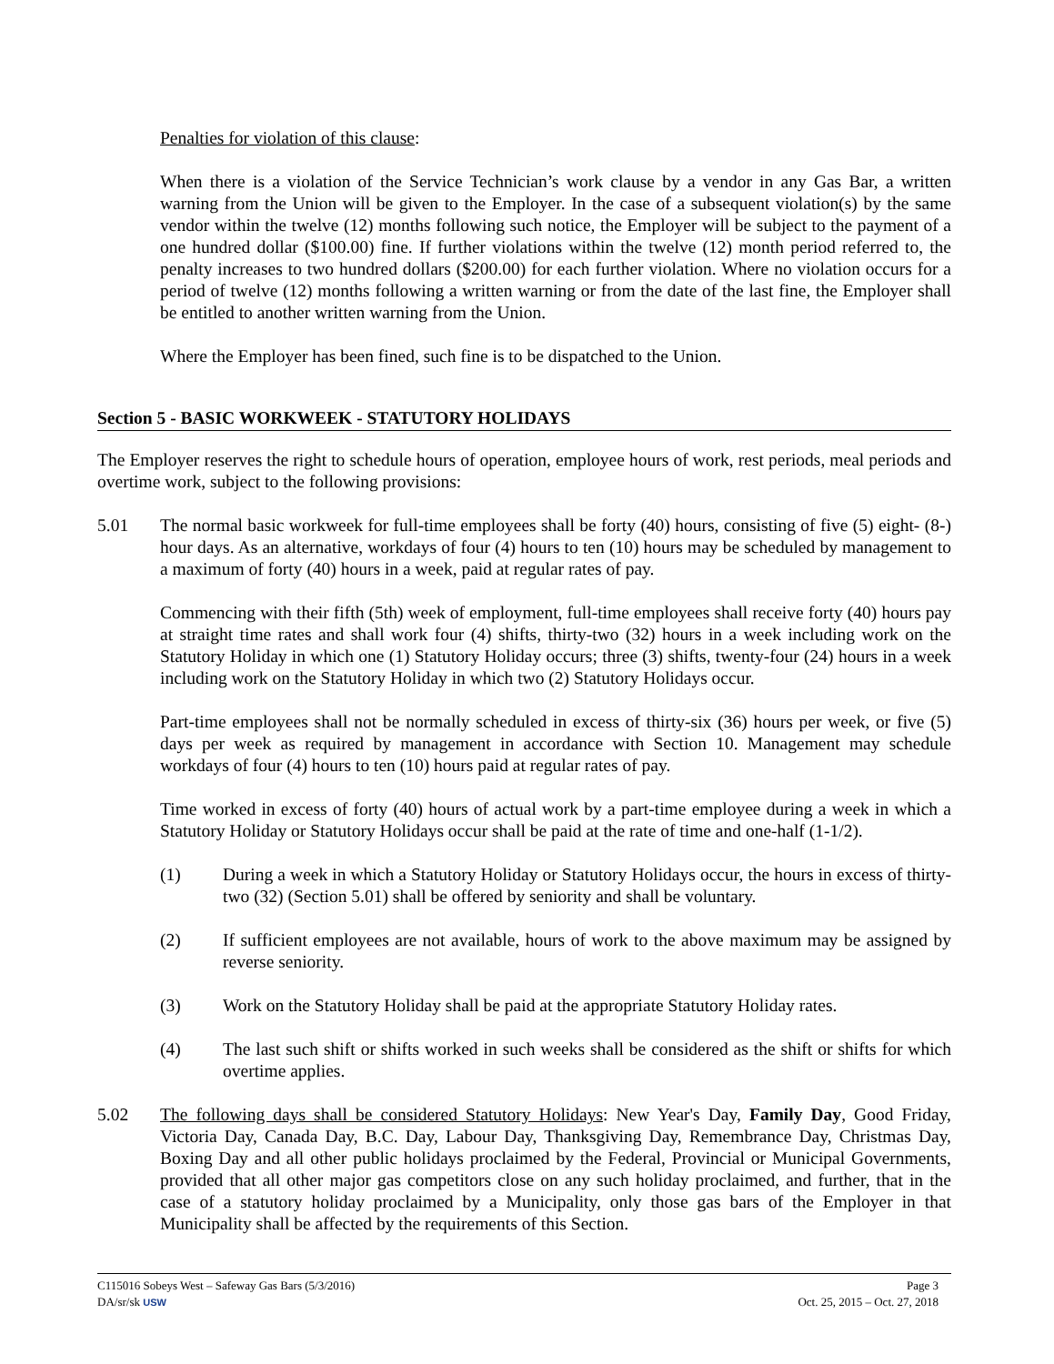Penalties for violation of this clause:
When there is a violation of the Service Technician’s work clause by a vendor in any Gas Bar, a written warning from the Union will be given to the Employer. In the case of a subsequent violation(s) by the same vendor within the twelve (12) months following such notice, the Employer will be subject to the payment of a one hundred dollar ($100.00) fine. If further violations within the twelve (12) month period referred to, the penalty increases to two hundred dollars ($200.00) for each further violation. Where no violation occurs for a period of twelve (12) months following a written warning or from the date of the last fine, the Employer shall be entitled to another written warning from the Union.
Where the Employer has been fined, such fine is to be dispatched to the Union.
Section 5 - BASIC WORKWEEK - STATUTORY HOLIDAYS
The Employer reserves the right to schedule hours of operation, employee hours of work, rest periods, meal periods and overtime work, subject to the following provisions:
5.01 The normal basic workweek for full-time employees shall be forty (40) hours, consisting of five (5) eight- (8-) hour days. As an alternative, workdays of four (4) hours to ten (10) hours may be scheduled by management to a maximum of forty (40) hours in a week, paid at regular rates of pay.
Commencing with their fifth (5th) week of employment, full-time employees shall receive forty (40) hours pay at straight time rates and shall work four (4) shifts, thirty-two (32) hours in a week including work on the Statutory Holiday in which one (1) Statutory Holiday occurs; three (3) shifts, twenty-four (24) hours in a week including work on the Statutory Holiday in which two (2) Statutory Holidays occur.
Part-time employees shall not be normally scheduled in excess of thirty-six (36) hours per week, or five (5) days per week as required by management in accordance with Section 10. Management may schedule workdays of four (4) hours to ten (10) hours paid at regular rates of pay.
Time worked in excess of forty (40) hours of actual work by a part-time employee during a week in which a Statutory Holiday or Statutory Holidays occur shall be paid at the rate of time and one-half (1-1/2).
(1) During a week in which a Statutory Holiday or Statutory Holidays occur, the hours in excess of thirty-two (32) (Section 5.01) shall be offered by seniority and shall be voluntary.
(2) If sufficient employees are not available, hours of work to the above maximum may be assigned by reverse seniority.
(3) Work on the Statutory Holiday shall be paid at the appropriate Statutory Holiday rates.
(4) The last such shift or shifts worked in such weeks shall be considered as the shift or shifts for which overtime applies.
5.02 The following days shall be considered Statutory Holidays: New Year's Day, Family Day, Good Friday, Victoria Day, Canada Day, B.C. Day, Labour Day, Thanksgiving Day, Remembrance Day, Christmas Day, Boxing Day and all other public holidays proclaimed by the Federal, Provincial or Municipal Governments, provided that all other major gas competitors close on any such holiday proclaimed, and further, that in the case of a statutory holiday proclaimed by a Municipality, only those gas bars of the Employer in that Municipality shall be affected by the requirements of this Section.
C115016 Sobeys West – Safeway Gas Bars (5/3/2016) Page 3
DA/sr/sk USW Oct. 25, 2015 – Oct. 27, 2018